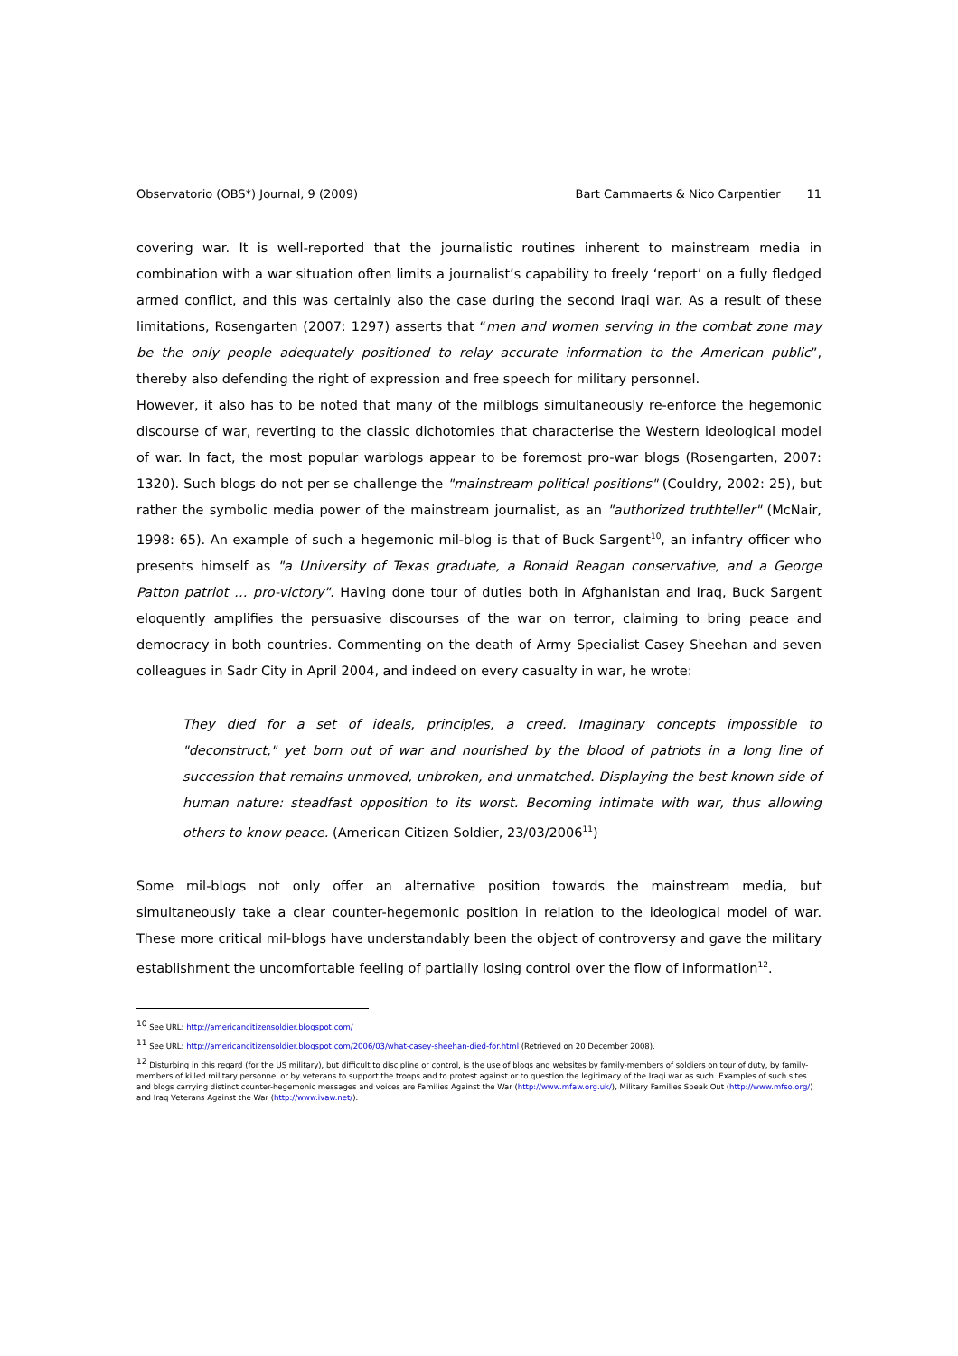Observatorio (OBS*) Journal, 9 (2009) Bart Cammaerts & Nico Carpentier 11
covering war. It is well-reported that the journalistic routines inherent to mainstream media in combination with a war situation often limits a journalist’s capability to freely ‘report’ on a fully fledged armed conflict, and this was certainly also the case during the second Iraqi war. As a result of these limitations, Rosengarten (2007: 1297) asserts that “men and women serving in the combat zone may be the only people adequately positioned to relay accurate information to the American public”, thereby also defending the right of expression and free speech for military personnel.
However, it also has to be noted that many of the milblogs simultaneously re-enforce the hegemonic discourse of war, reverting to the classic dichotomies that characterise the Western ideological model of war. In fact, the most popular warblogs appear to be foremost pro-war blogs (Rosengarten, 2007: 1320). Such blogs do not per se challenge the "mainstream political positions" (Couldry, 2002: 25), but rather the symbolic media power of the mainstream journalist, as an "authorized truthteller" (McNair, 1998: 65). An example of such a hegemonic mil-blog is that of Buck Sargent<sup>10</sup>, an infantry officer who presents himself as "a University of Texas graduate, a Ronald Reagan conservative, and a George Patton patriot … pro-victory". Having done tour of duties both in Afghanistan and Iraq, Buck Sargent eloquently amplifies the persuasive discourses of the war on terror, claiming to bring peace and democracy in both countries. Commenting on the death of Army Specialist Casey Sheehan and seven colleagues in Sadr City in April 2004, and indeed on every casualty in war, he wrote:
They died for a set of ideals, principles, a creed. Imaginary concepts impossible to "deconstruct," yet born out of war and nourished by the blood of patriots in a long line of succession that remains unmoved, unbroken, and unmatched. Displaying the best known side of human nature: steadfast opposition to its worst. Becoming intimate with war, thus allowing others to know peace. (American Citizen Soldier, 23/03/2006<sup>11</sup>)
Some mil-blogs not only offer an alternative position towards the mainstream media, but simultaneously take a clear counter-hegemonic position in relation to the ideological model of war. These more critical mil-blogs have understandably been the object of controversy and gave the military establishment the uncomfortable feeling of partially losing control over the flow of information<sup>12</sup>.
<sup>10</sup> See URL: http://americancitizensoldier.blogspot.com/
<sup>11</sup> See URL: http://americancitizensoldier.blogspot.com/2006/03/what-casey-sheehan-died-for.html (Retrieved on 20 December 2008).
<sup>12</sup> Disturbing in this regard (for the US military), but difficult to discipline or control, is the use of blogs and websites by family-members of soldiers on tour of duty, by family-members of killed military personnel or by veterans to support the troops and to protest against or to question the legitimacy of the Iraqi war as such. Examples of such sites and blogs carrying distinct counter-hegemonic messages and voices are Families Against the War (http://www.mfaw.org.uk/), Military Families Speak Out (http://www.mfso.org/) and Iraq Veterans Against the War (http://www.ivaw.net/).